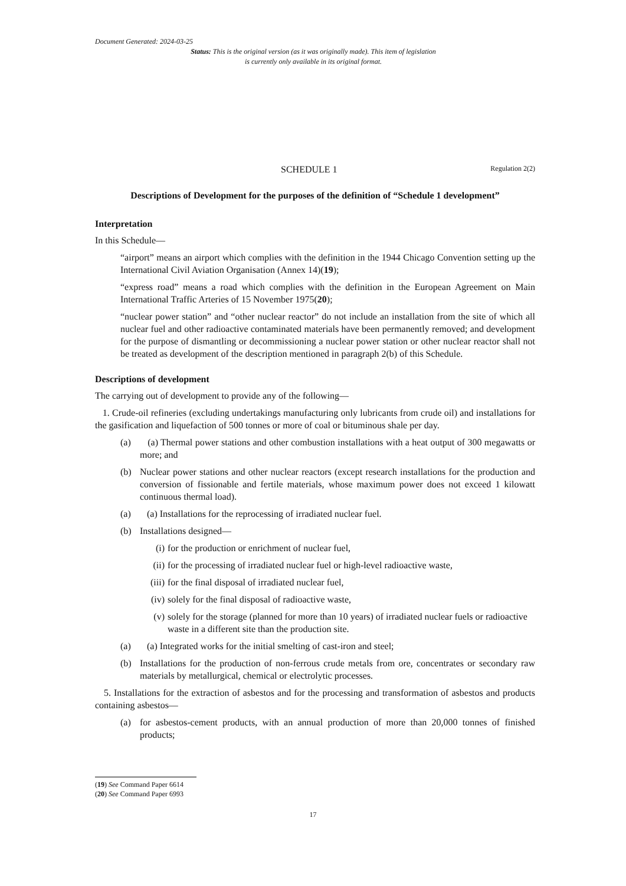Document Generated: 2024-03-25
Status: This is the original version (as it was originally made). This item of legislation is currently only available in its original format.
SCHEDULE 1 Regulation 2(2)
Descriptions of Development for the purposes of the definition of “Schedule 1 development”
Interpretation
In this Schedule—
“airport” means an airport which complies with the definition in the 1944 Chicago Convention setting up the International Civil Aviation Organisation (Annex 14)(19);
“express road” means a road which complies with the definition in the European Agreement on Main International Traffic Arteries of 15 November 1975(20);
“nuclear power station” and “other nuclear reactor” do not include an installation from the site of which all nuclear fuel and other radioactive contaminated materials have been permanently removed; and development for the purpose of dismantling or decommissioning a nuclear power station or other nuclear reactor shall not be treated as development of the description mentioned in paragraph 2(b) of this Schedule.
Descriptions of development
The carrying out of development to provide any of the following—
1. Crude-oil refineries (excluding undertakings manufacturing only lubricants from crude oil) and installations for the gasification and liquefaction of 500 tonnes or more of coal or bituminous shale per day.
(a) (a) Thermal power stations and other combustion installations with a heat output of 300 megawatts or more; and
(b) Nuclear power stations and other nuclear reactors (except research installations for the production and conversion of fissionable and fertile materials, whose maximum power does not exceed 1 kilowatt continuous thermal load).
(a) (a) Installations for the reprocessing of irradiated nuclear fuel.
(b) Installations designed—
(i) for the production or enrichment of nuclear fuel,
(ii) for the processing of irradiated nuclear fuel or high-level radioactive waste,
(iii) for the final disposal of irradiated nuclear fuel,
(iv) solely for the final disposal of radioactive waste,
(v) solely for the storage (planned for more than 10 years) of irradiated nuclear fuels or radioactive waste in a different site than the production site.
(a) (a) Integrated works for the initial smelting of cast-iron and steel;
(b) Installations for the production of non-ferrous crude metals from ore, concentrates or secondary raw materials by metallurgical, chemical or electrolytic processes.
5. Installations for the extraction of asbestos and for the processing and transformation of asbestos and products containing asbestos—
(a) for asbestos-cement products, with an annual production of more than 20,000 tonnes of finished products;
(19) See Command Paper 6614
(20) See Command Paper 6993
17